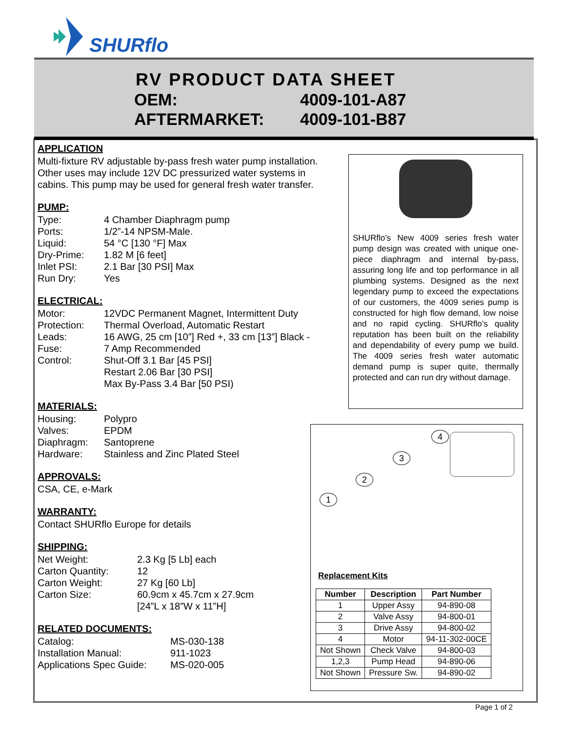SHURflo
RV PRODUCT DATA SHEET
| OEM: | 4009-101-A87 |
| AFTERMARKET: | 4009-101-B87 |
APPLICATION
Multi-fixture RV adjustable by-pass fresh water pump installation. Other uses may include 12V DC pressurized water systems in cabins. This pump may be used for general fresh water transfer.
PUMP:
| Type: | 4 Chamber Diaphragm pump |
| Ports: | 1/2”-14 NPSM-Male. |
| Liquid: | 54 °C [130 °F] Max |
| Dry-Prime: | 1.82 M [6 feet] |
| Inlet PSI: | 2.1 Bar [30 PSI] Max |
| Run Dry: | Yes |
ELECTRICAL:
| Motor: | 12VDC Permanent Magnet, Intermittent Duty |
| Protection: | Thermal Overload, Automatic Restart |
| Leads: | 16 AWG, 25 cm [10”] Red +, 33 cm [13”] Black - |
| Fuse: | 7 Amp Recommended |
| Control: | Shut-Off 3.1 Bar [45 PSI] Restart 2.06 Bar [30 PSI] Max By-Pass 3.4 Bar [50 PSI) |
MATERIALS:
| Housing: | Polypro |
| Valves: | EPDM |
| Diaphragm: | Santoprene |
| Hardware: | Stainless and Zinc Plated Steel |
APPROVALS:
CSA, CE, e-Mark
WARRANTY:
Contact SHURflo Europe for details
SHIPPING:
| Net Weight: | 2.3 Kg [5 Lb] each |
| Carton Quantity: | 12 |
| Carton Weight: | 27 Kg [60 Lb] |
| Carton Size: | 60.9cm x 45.7cm x 27.9cm [24”L x 18”W x 11”H] |
RELATED DOCUMENTS:
| Catalog: | MS-030-138 |
| Installation Manual: | 911-1023 |
| Applications Spec Guide: | MS-020-005 |
SHURflo’s New 4009 series fresh water pump design was created with unique one-piece diaphragm and internal by-pass, assuring long life and top performance in all plumbing systems. Designed as the next legendary pump to exceed the expectations of our customers, the 4009 series pump is constructed for high flow demand, low noise and no rapid cycling. SHURflo’s quality reputation has been built on the reliability and dependability of every pump we build. The 4009 series fresh water automatic demand pump is super quite, thermally protected and can run dry without damage.
1
2
3
4
Replacement Kits
| Number | Description | Part Number |
| --- | --- | --- |
| 1 | Upper Assy | 94-890-08 |
| 2 | Valve Assy | 94-800-01 |
| 3 | Drive Assy | 94-800-02 |
| 4 | Motor | 94-11-302-00CE |
| Not Shown | Check Valve | 94-800-03 |
| 1,2,3 | Pump Head | 94-890-06 |
| Not Shown | Pressure Sw. | 94-890-02 |
Page 1 of 2